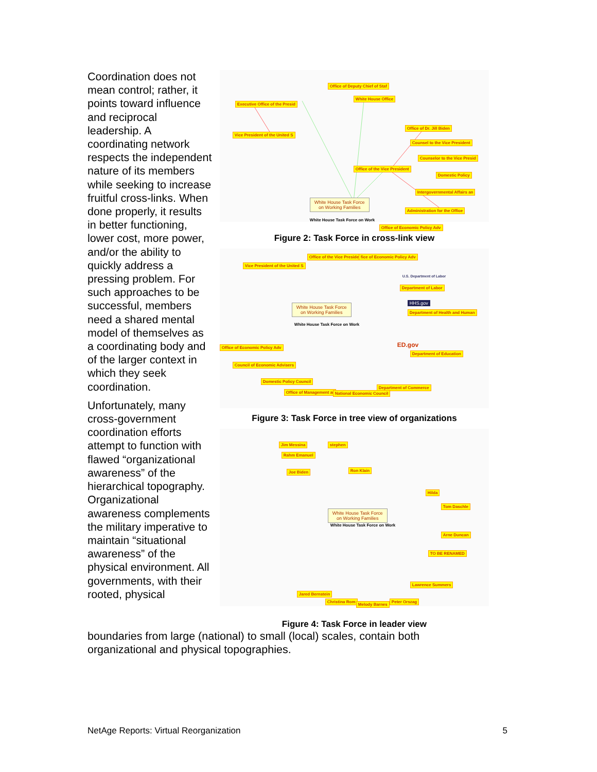Coordination does not mean control; rather, it points toward influence and reciprocal leadership. A coordinating network respects the independent nature of its members while seeking to increase fruitful cross-links. When done properly, it results in better functioning, lower cost, more power, and/or the ability to quickly address a pressing problem. For such approaches to be successful, members need a shared mental model of themselves as a coordinating body and of the larger context in which they seek coordination.
Unfortunately, many cross-government coordination efforts attempt to function with flawed “organizational awareness” of the hierarchical topography. Organizational awareness complements the military imperative to maintain “situational awareness” of the physical environment. All governments, with their rooted, physical
Executive Office of the Presid
Office of Deputy Chief of Staf
White House Office
Vice President of the United S
Office of Dr. Jill Biden
Counsel to the Vice President
Counselor to the Vice Presid
Office of the Vice President
Domestic Policy
Intergovernmental Affairs an
Administration for the Office
Office of Economic Policy Adv
White House Task Force
on Working Families
White House Task Force on Work
Figure 2: Task Force in cross-link view
Office of the Vice President fice of Economic Policy Adv
Vice President of the United S
U.S. Department of Labor
Department of Labor
HHS.gov
Department of Health and Human
White House Task Force
on Working Families
White House Task Force on Work
Office of Economic Policy Adv ED.gov
Department of Education
Council of Economic Advisers
Domestic Policy Council
Department of Commerce
Office of Management ar National Economic Council
Figure 3: Task Force in tree view of organizations
Jim Messina stephen
Rahm Emanuel
Joe Biden Ron Klain
Hilda
Tom Daschle
White House Task Force
on Working Families
White House Task Force on Work
Arne Duncan
TO BE RENAMED
Jared Bernstein
Lawrence Summers
Christina Rom
Melody Barnes
Peter Orszag
Figure 4: Task Force in leader view
boundaries from large (national) to small (local) scales, contain both organizational and physical topographies.
NetAge Reports: Virtual Reorganization 5